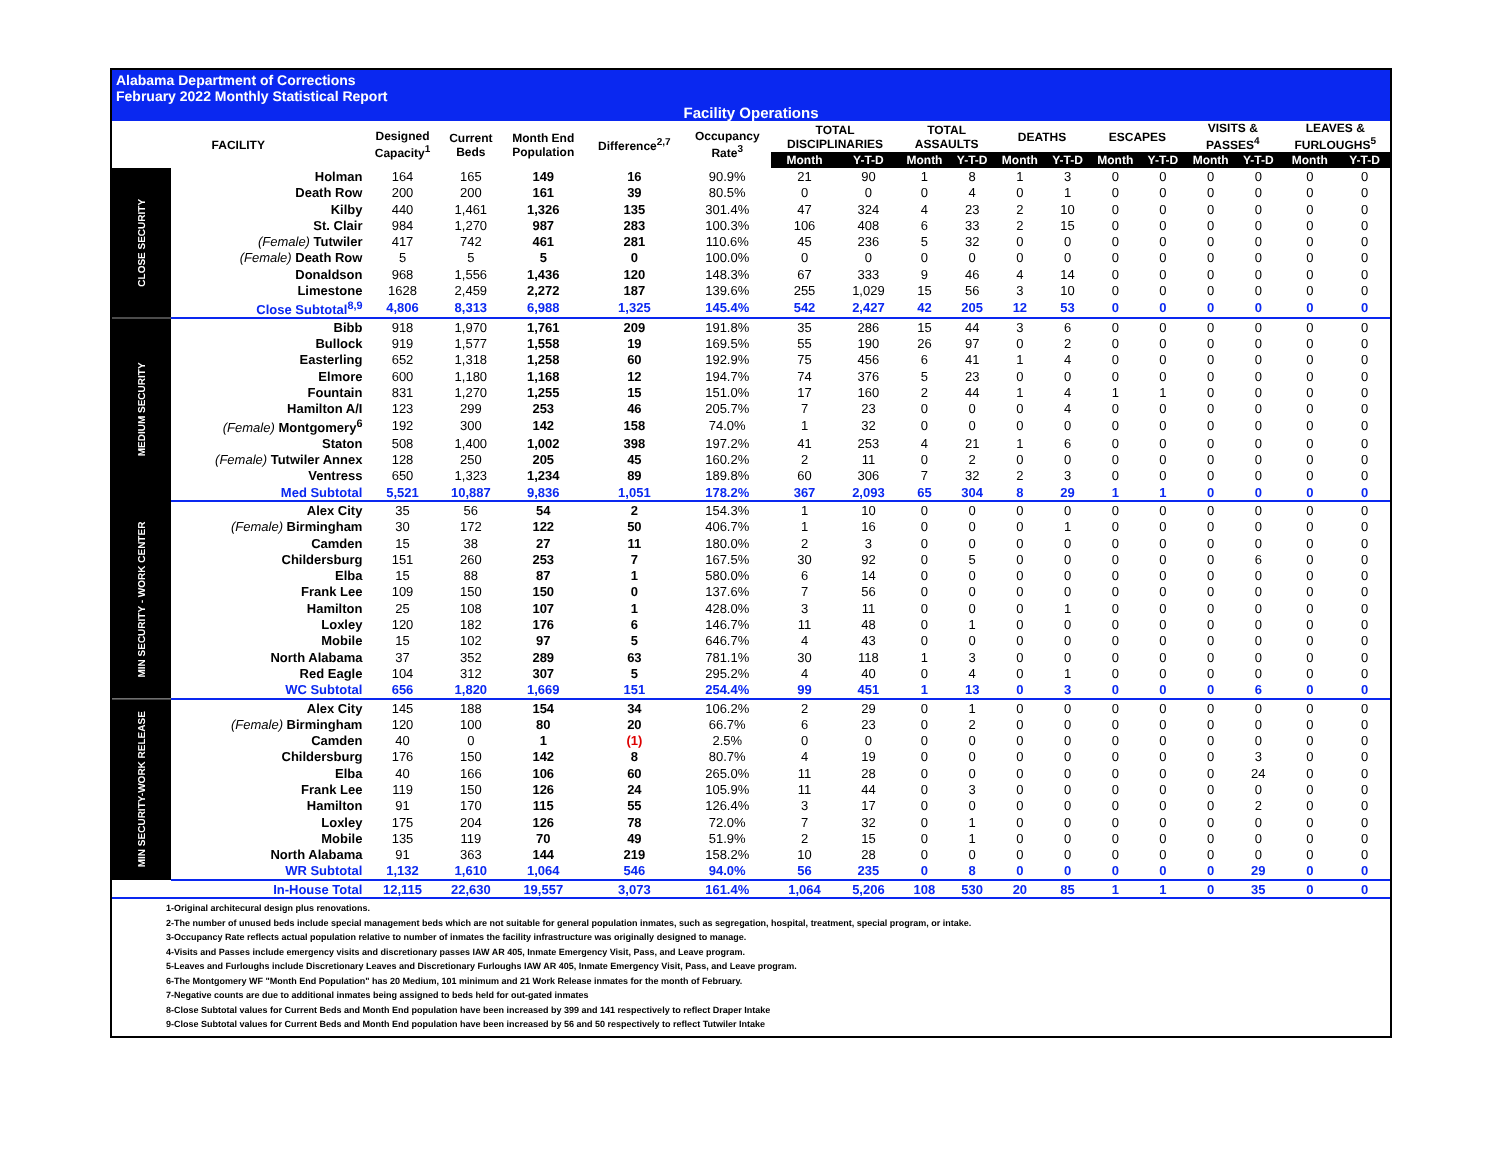Alabama Department of Corrections
February 2022 Monthly Statistical Report
Facility Operations
| FACILITY | | Designed Capacity<sup>1</sup> | Current Beds | Month End Population | Difference<sup>2,7</sup> | Occupancy Rate<sup>3</sup> | TOTAL DISCIPLINARIES | | TOTAL ASSAULTS | | DEATHS | | ESCAPES | | VISITS & PASSES<sup>4</sup> | | LEAVES & FURLOUGHS<sup>5</sup> | |
| --- | --- | --- | --- | --- | --- | --- | --- | --- | --- | --- | --- | --- | --- | --- | --- | --- | --- | --- |
| | | | | | | | Month | Y-T-D | Month | Y-T-D | Month | Y-T-D | Month | Y-T-D | Month | Y-T-D | Month | Y-T-D |
| CLOSE SECURITY | Holman | 164 | 165 | 149 | 16 | 90.9% | 21 | 90 | 1 | 8 | 1 | 3 | 0 | 0 | 0 | 0 | 0 | 0 |
| | Death Row | 200 | 200 | 161 | 39 | 80.5% | 0 | 0 | 0 | 4 | 0 | 1 | 0 | 0 | 0 | 0 | 0 | 0 |
| | Kilby | 440 | 1,461 | 1,326 | 135 | 301.4% | 47 | 324 | 4 | 23 | 2 | 10 | 0 | 0 | 0 | 0 | 0 | 0 |
| | St. Clair | 984 | 1,270 | 987 | 283 | 100.3% | 106 | 408 | 6 | 33 | 2 | 15 | 0 | 0 | 0 | 0 | 0 | 0 |
| | (Female) Tutwiler | 417 | 742 | 461 | 281 | 110.6% | 45 | 236 | 5 | 32 | 0 | 0 | 0 | 0 | 0 | 0 | 0 | 0 |
| | (Female) Death Row | 5 | 5 | 5 | 0 | 100.0% | 0 | 0 | 0 | 0 | 0 | 0 | 0 | 0 | 0 | 0 | 0 | 0 |
| | Donaldson | 968 | 1,556 | 1,436 | 120 | 148.3% | 67 | 333 | 9 | 46 | 4 | 14 | 0 | 0 | 0 | 0 | 0 | 0 |
| | Limestone | 1628 | 2,459 | 2,272 | 187 | 139.6% | 255 | 1,029 | 15 | 56 | 3 | 10 | 0 | 0 | 0 | 0 | 0 | 0 |
| | Close Subtotal<sup>8,9</sup> | 4,806 | 8,313 | 6,988 | 1,325 | 145.4% | 542 | 2,427 | 42 | 205 | 12 | 53 | 0 | 0 | 0 | 0 | 0 | 0 |
| MEDIUM SECURITY | Bibb | 918 | 1,970 | 1,761 | 209 | 191.8% | 35 | 286 | 15 | 44 | 3 | 6 | 0 | 0 | 0 | 0 | 0 | 0 |
| | Bullock | 919 | 1,577 | 1,558 | 19 | 169.5% | 55 | 190 | 26 | 97 | 0 | 2 | 0 | 0 | 0 | 0 | 0 | 0 |
| | Easterling | 652 | 1,318 | 1,258 | 60 | 192.9% | 75 | 456 | 6 | 41 | 1 | 4 | 0 | 0 | 0 | 0 | 0 | 0 |
| | Elmore | 600 | 1,180 | 1,168 | 12 | 194.7% | 74 | 376 | 5 | 23 | 0 | 0 | 0 | 0 | 0 | 0 | 0 | 0 |
| | Fountain | 831 | 1,270 | 1,255 | 15 | 151.0% | 17 | 160 | 2 | 44 | 1 | 4 | 1 | 1 | 0 | 0 | 0 | 0 |
| | Hamilton A/I | 123 | 299 | 253 | 46 | 205.7% | 7 | 23 | 0 | 0 | 0 | 4 | 0 | 0 | 0 | 0 | 0 | 0 |
| | (Female) Montgomery<sup>6</sup> | 192 | 300 | 142 | 158 | 74.0% | 1 | 32 | 0 | 0 | 0 | 0 | 0 | 0 | 0 | 0 | 0 | 0 |
| | Staton | 508 | 1,400 | 1,002 | 398 | 197.2% | 41 | 253 | 4 | 21 | 1 | 6 | 0 | 0 | 0 | 0 | 0 | 0 |
| | (Female) Tutwiler Annex | 128 | 250 | 205 | 45 | 160.2% | 2 | 11 | 0 | 2 | 0 | 0 | 0 | 0 | 0 | 0 | 0 | 0 |
| | Ventress | 650 | 1,323 | 1,234 | 89 | 189.8% | 60 | 306 | 7 | 32 | 2 | 3 | 0 | 0 | 0 | 0 | 0 | 0 |
| | Med Subtotal | 5,521 | 10,887 | 9,836 | 1,051 | 178.2% | 367 | 2,093 | 65 | 304 | 8 | 29 | 1 | 1 | 0 | 0 | 0 | 0 |
| MIN SECURITY - WORK CENTER | Alex City | 35 | 56 | 54 | 2 | 154.3% | 1 | 10 | 0 | 0 | 0 | 0 | 0 | 0 | 0 | 0 | 0 | 0 |
| | (Female) Birmingham | 30 | 172 | 122 | 50 | 406.7% | 1 | 16 | 0 | 0 | 0 | 1 | 0 | 0 | 0 | 0 | 0 | 0 |
| | Camden | 15 | 38 | 27 | 11 | 180.0% | 2 | 3 | 0 | 0 | 0 | 0 | 0 | 0 | 0 | 0 | 0 | 0 |
| | Childersburg | 151 | 260 | 253 | 7 | 167.5% | 30 | 92 | 0 | 5 | 0 | 0 | 0 | 0 | 0 | 6 | 0 | 0 |
| | Elba | 15 | 88 | 87 | 1 | 580.0% | 6 | 14 | 0 | 0 | 0 | 0 | 0 | 0 | 0 | 0 | 0 | 0 |
| | Frank Lee | 109 | 150 | 150 | 0 | 137.6% | 7 | 56 | 0 | 0 | 0 | 0 | 0 | 0 | 0 | 0 | 0 | 0 |
| | Hamilton | 25 | 108 | 107 | 1 | 428.0% | 3 | 11 | 0 | 0 | 0 | 1 | 0 | 0 | 0 | 0 | 0 | 0 |
| | Loxley | 120 | 182 | 176 | 6 | 146.7% | 11 | 48 | 0 | 1 | 0 | 0 | 0 | 0 | 0 | 0 | 0 | 0 |
| | Mobile | 15 | 102 | 97 | 5 | 646.7% | 4 | 43 | 0 | 0 | 0 | 0 | 0 | 0 | 0 | 0 | 0 | 0 |
| | North Alabama | 37 | 352 | 289 | 63 | 781.1% | 30 | 118 | 1 | 3 | 0 | 0 | 0 | 0 | 0 | 0 | 0 | 0 |
| | Red Eagle | 104 | 312 | 307 | 5 | 295.2% | 4 | 40 | 0 | 4 | 0 | 1 | 0 | 0 | 0 | 0 | 0 | 0 |
| | WC Subtotal | 656 | 1,820 | 1,669 | 151 | 254.4% | 99 | 451 | 1 | 13 | 0 | 3 | 0 | 0 | 0 | 6 | 0 | 0 |
| MIN SECURITY-WORK RELEASE | Alex City | 145 | 188 | 154 | 34 | 106.2% | 2 | 29 | 0 | 1 | 0 | 0 | 0 | 0 | 0 | 0 | 0 | 0 |
| | (Female) Birmingham | 120 | 100 | 80 | 20 | 66.7% | 6 | 23 | 0 | 2 | 0 | 0 | 0 | 0 | 0 | 0 | 0 | 0 |
| | Camden | 40 | 0 | 1 | (1) | 2.5% | 0 | 0 | 0 | 0 | 0 | 0 | 0 | 0 | 0 | 0 | 0 | 0 |
| | Childersburg | 176 | 150 | 142 | 8 | 80.7% | 4 | 19 | 0 | 0 | 0 | 0 | 0 | 0 | 0 | 3 | 0 | 0 |
| | Elba | 40 | 166 | 106 | 60 | 265.0% | 11 | 28 | 0 | 0 | 0 | 0 | 0 | 0 | 0 | 24 | 0 | 0 |
| | Frank Lee | 119 | 150 | 126 | 24 | 105.9% | 11 | 44 | 0 | 3 | 0 | 0 | 0 | 0 | 0 | 0 | 0 | 0 |
| | Hamilton | 91 | 170 | 115 | 55 | 126.4% | 3 | 17 | 0 | 0 | 0 | 0 | 0 | 0 | 0 | 2 | 0 | 0 |
| | Loxley | 175 | 204 | 126 | 78 | 72.0% | 7 | 32 | 0 | 1 | 0 | 0 | 0 | 0 | 0 | 0 | 0 | 0 |
| | Mobile | 135 | 119 | 70 | 49 | 51.9% | 2 | 15 | 0 | 1 | 0 | 0 | 0 | 0 | 0 | 0 | 0 | 0 |
| | North Alabama | 91 | 363 | 144 | 219 | 158.2% | 10 | 28 | 0 | 0 | 0 | 0 | 0 | 0 | 0 | 0 | 0 | 0 |
| | WR Subtotal | 1,132 | 1,610 | 1,064 | 546 | 94.0% | 56 | 235 | 0 | 8 | 0 | 0 | 0 | 0 | 0 | 29 | 0 | 0 |
| | In-House Total | 12,115 | 22,630 | 19,557 | 3,073 | 161.4% | 1,064 | 5,206 | 108 | 530 | 20 | 85 | 1 | 1 | 0 | 35 | 0 | 0 |
1-Original architecural design plus renovations.
2-The number of unused beds include special management beds which are not suitable for general population inmates, such as segregation, hospital, treatment, special program, or intake.
3-Occupancy Rate reflects actual population relative to number of inmates the facility infrastructure was originally designed to manage.
4-Visits and Passes include emergency visits and discretionary passes IAW AR 405, Inmate Emergency Visit, Pass, and Leave program.
5-Leaves and Furloughs include Discretionary Leaves and Discretionary Furloughs IAW AR 405, Inmate Emergency Visit, Pass, and Leave program.
6-The Montgomery WF "Month End Population" has 20 Medium, 101 minimum and 21 Work Release inmates for the month of February.
7-Negative counts are due to additional inmates being assigned to beds held for out-gated inmates
8-Close Subtotal values for Current Beds and Month End population have been increased by 399 and 141 respectively to reflect Draper Intake
9-Close Subtotal values for Current Beds and Month End population have been increased by 56 and 50 respectively to reflect Tutwiler Intake